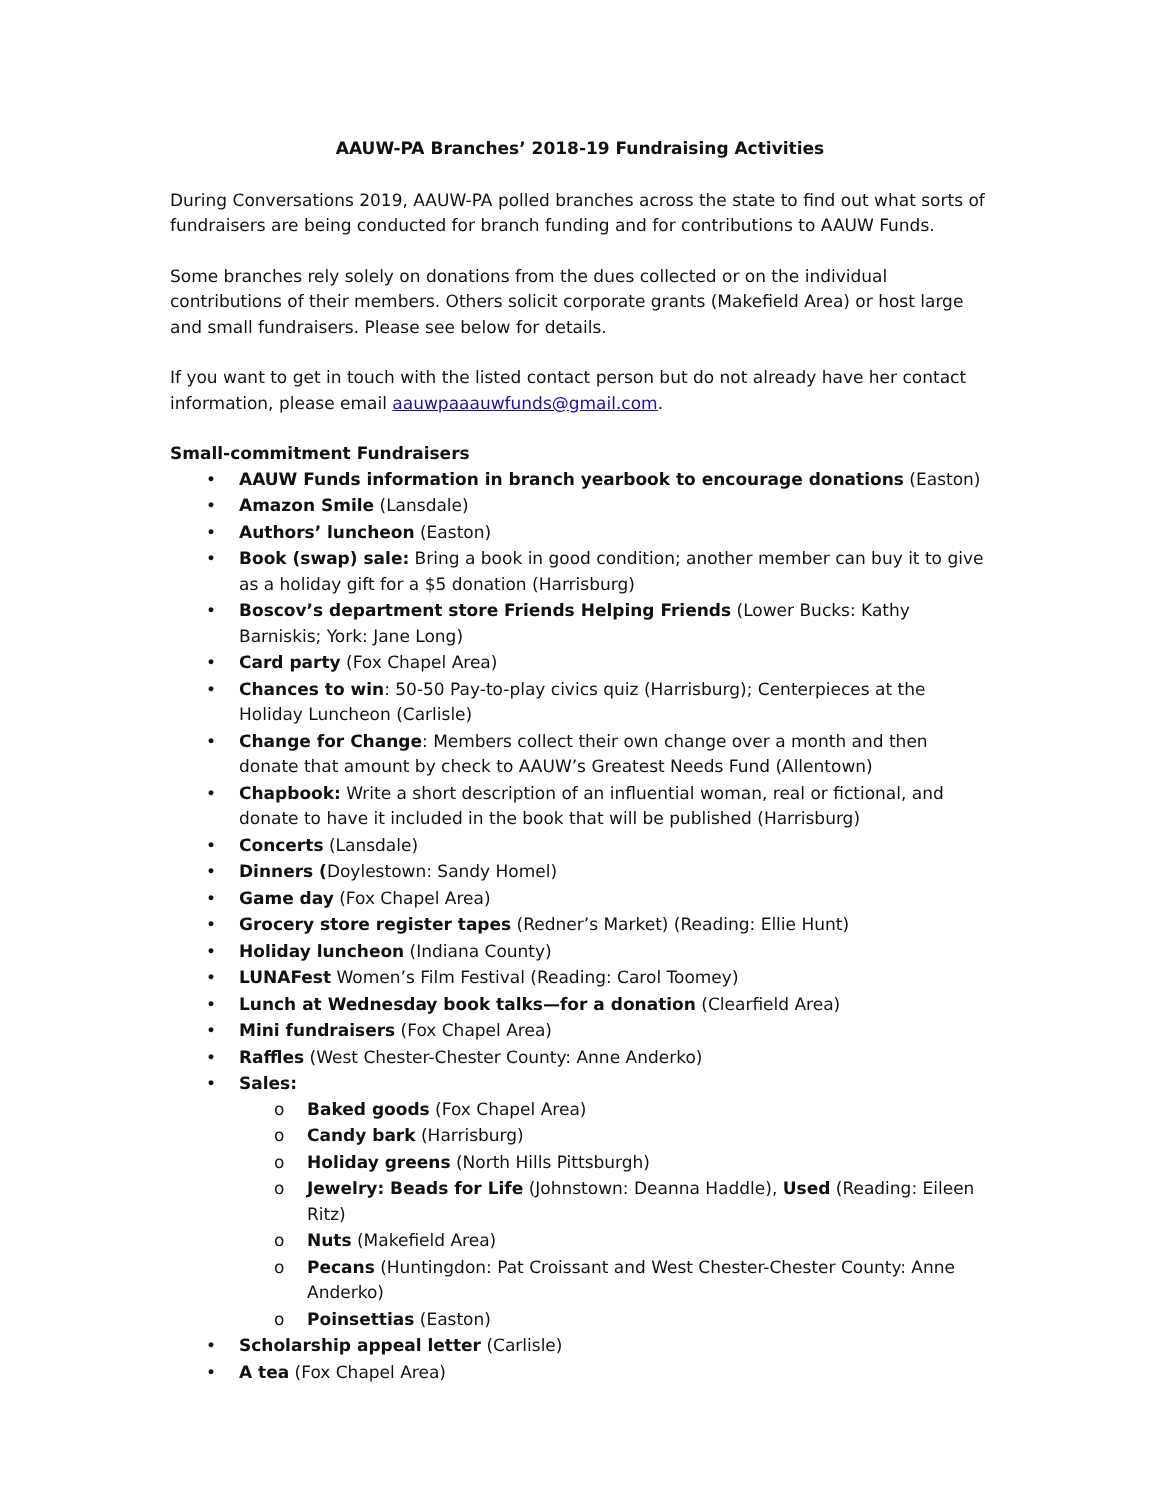AAUW-PA Branches’ 2018-19 Fundraising Activities
During Conversations 2019, AAUW-PA polled branches across the state to find out what sorts of fundraisers are being conducted for branch funding and for contributions to AAUW Funds.
Some branches rely solely on donations from the dues collected or on the individual contributions of their members. Others solicit corporate grants (Makefield Area) or host large and small fundraisers. Please see below for details.
If you want to get in touch with the listed contact person but do not already have her contact information, please email aauwpaaauwfunds@gmail.com.
Small-commitment Fundraisers
• AAUW Funds information in branch yearbook to encourage donations (Easton)
• Amazon Smile (Lansdale)
• Authors’ luncheon (Easton)
• Book (swap) sale: Bring a book in good condition; another member can buy it to give as a holiday gift for a $5 donation (Harrisburg)
• Boscov’s department store Friends Helping Friends (Lower Bucks: Kathy Barniskis; York: Jane Long)
• Card party (Fox Chapel Area)
• Chances to win: 50-50 Pay-to-play civics quiz (Harrisburg); Centerpieces at the Holiday Luncheon (Carlisle)
• Change for Change: Members collect their own change over a month and then donate that amount by check to AAUW’s Greatest Needs Fund (Allentown)
• Chapbook: Write a short description of an influential woman, real or fictional, and donate to have it included in the book that will be published (Harrisburg)
• Concerts (Lansdale)
• Dinners (Doylestown: Sandy Homel)
• Game day (Fox Chapel Area)
• Grocery store register tapes (Redner’s Market) (Reading: Ellie Hunt)
• Holiday luncheon (Indiana County)
• LUNAFest Women’s Film Festival (Reading: Carol Toomey)
• Lunch at Wednesday book talks—for a donation (Clearfield Area)
• Mini fundraisers (Fox Chapel Area)
• Raffles (West Chester-Chester County: Anne Anderko)
• Sales:
o Baked goods (Fox Chapel Area)
o Candy bark (Harrisburg)
o Holiday greens (North Hills Pittsburgh)
o Jewelry: Beads for Life (Johnstown: Deanna Haddle), Used (Reading: Eileen Ritz)
o Nuts (Makefield Area)
o Pecans (Huntingdon: Pat Croissant and West Chester-Chester County: Anne Anderko)
o Poinsettias (Easton)
• Scholarship appeal letter (Carlisle)
• A tea (Fox Chapel Area)